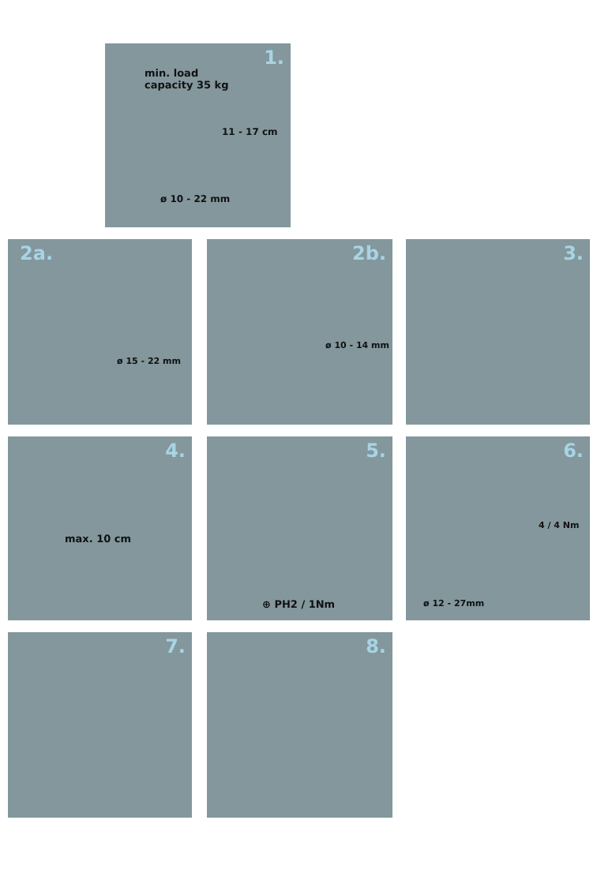1.
min. load
capacity 35 kg
11 - 17 cm
ø 10 - 22 mm
2a.
ø 15 - 22 mm
2b.
ø 10 - 14 mm
3.
4.
max. 10 cm
5.
⊕ PH2 / 1Nm
6.
4 / 4 Nm
ø 12 - 27mm
7. 8.